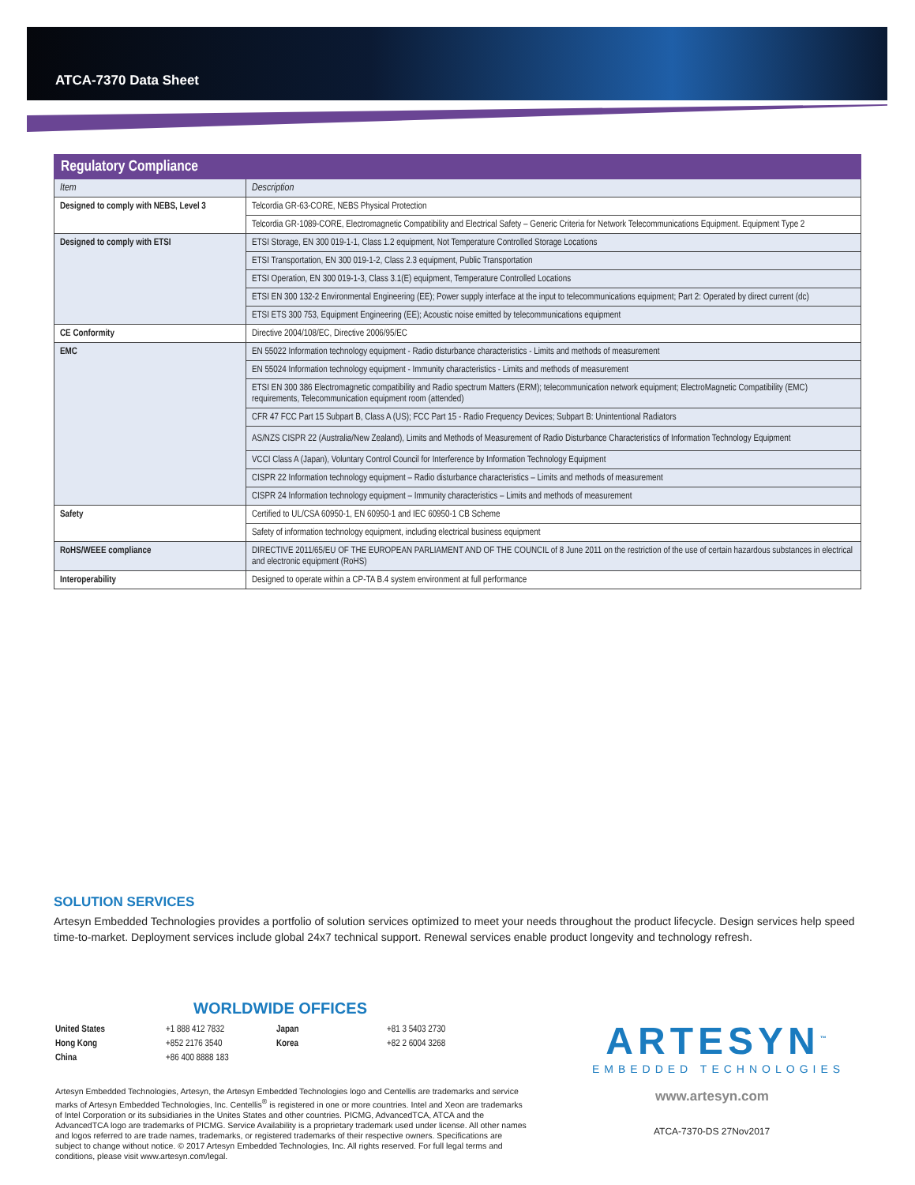ATCA-7370 Data Sheet
| Regulatory Compliance | |
| --- | --- |
| Item | Description |
| Designed to comply with NEBS, Level 3 | Telcordia GR-63-CORE, NEBS Physical Protection |
| | Telcordia GR-1089-CORE, Electromagnetic Compatibility and Electrical Safety – Generic Criteria for Network Telecommunications Equipment. Equipment Type 2 |
| Designed to comply with ETSI | ETSI Storage, EN 300 019-1-1, Class 1.2 equipment, Not Temperature Controlled Storage Locations |
| | ETSI Transportation, EN 300 019-1-2, Class 2.3 equipment, Public Transportation |
| | ETSI Operation, EN 300 019-1-3, Class 3.1(E) equipment, Temperature Controlled Locations |
| | ETSI EN 300 132-2 Environmental Engineering (EE); Power supply interface at the input to telecommunications equipment; Part 2: Operated by direct current (dc) |
| | ETSI ETS 300 753, Equipment Engineering (EE); Acoustic noise emitted by telecommunications equipment |
| CE Conformity | Directive 2004/108/EC, Directive 2006/95/EC |
| EMC | EN 55022 Information technology equipment - Radio disturbance characteristics - Limits and methods of measurement |
| | EN 55024 Information technology equipment - Immunity characteristics - Limits and methods of measurement |
| | ETSI EN 300 386 Electromagnetic compatibility and Radio spectrum Matters (ERM); telecommunication network equipment; ElectroMagnetic Compatibility (EMC) requirements, Telecommunication equipment room (attended) |
| | CFR 47 FCC Part 15 Subpart B, Class A (US); FCC Part 15 - Radio Frequency Devices; Subpart B: Unintentional Radiators |
| | AS/NZS CISPR 22 (Australia/New Zealand), Limits and Methods of Measurement of Radio Disturbance Characteristics of Information Technology Equipment |
| | VCCI Class A (Japan), Voluntary Control Council for Interference by Information Technology Equipment |
| | CISPR 22 Information technology equipment – Radio disturbance characteristics – Limits and methods of measurement |
| | CISPR 24 Information technology equipment – Immunity characteristics – Limits and methods of measurement |
| Safety | Certified to UL/CSA 60950-1, EN 60950-1 and IEC 60950-1 CB Scheme |
| | Safety of information technology equipment, including electrical business equipment |
| RoHS/WEEE compliance | DIRECTIVE 2011/65/EU OF THE EUROPEAN PARLIAMENT AND OF THE COUNCIL of 8 June 2011 on the restriction of the use of certain hazardous substances in electrical and electronic equipment (RoHS) |
| Interoperability | Designed to operate within a CP-TA B.4 system environment at full performance |
SOLUTION SERVICES
Artesyn Embedded Technologies provides a portfolio of solution services optimized to meet your needs throughout the product lifecycle. Design services help speed time-to-market. Deployment services include global 24x7 technical support. Renewal services enable product longevity and technology refresh.
WORLDWIDE OFFICES
| United States | +1 888 412 7832 | Japan | +81 3 5403 2730 |
| Hong Kong | +852 2176 3540 | Korea | +82 2 6004 3268 |
| China | +86 400 8888 183 | | |
ARTESYN<sup>™</sup>
EMBEDDED TECHNOLOGIES
Artesyn Embedded Technologies, Artesyn, the Artesyn Embedded Technologies logo and Centellis are trademarks and service marks of Artesyn Embedded Technologies, Inc. Centellis<sup>®</sup> is registered in one or more countries. Intel and Xeon are trademarks of Intel Corporation or its subsidiaries in the Unites States and other countries. PICMG, AdvancedTCA, ATCA and the AdvancedTCA logo are trademarks of PICMG. Service Availability is a proprietary trademark used under license. All other names and logos referred to are trade names, trademarks, or registered trademarks of their respective owners. Specifications are subject to change without notice. © 2017 Artesyn Embedded Technologies, Inc. All rights reserved. For full legal terms and conditions, please visit www.artesyn.com/legal.
www.artesyn.com
ATCA-7370-DS 27Nov2017